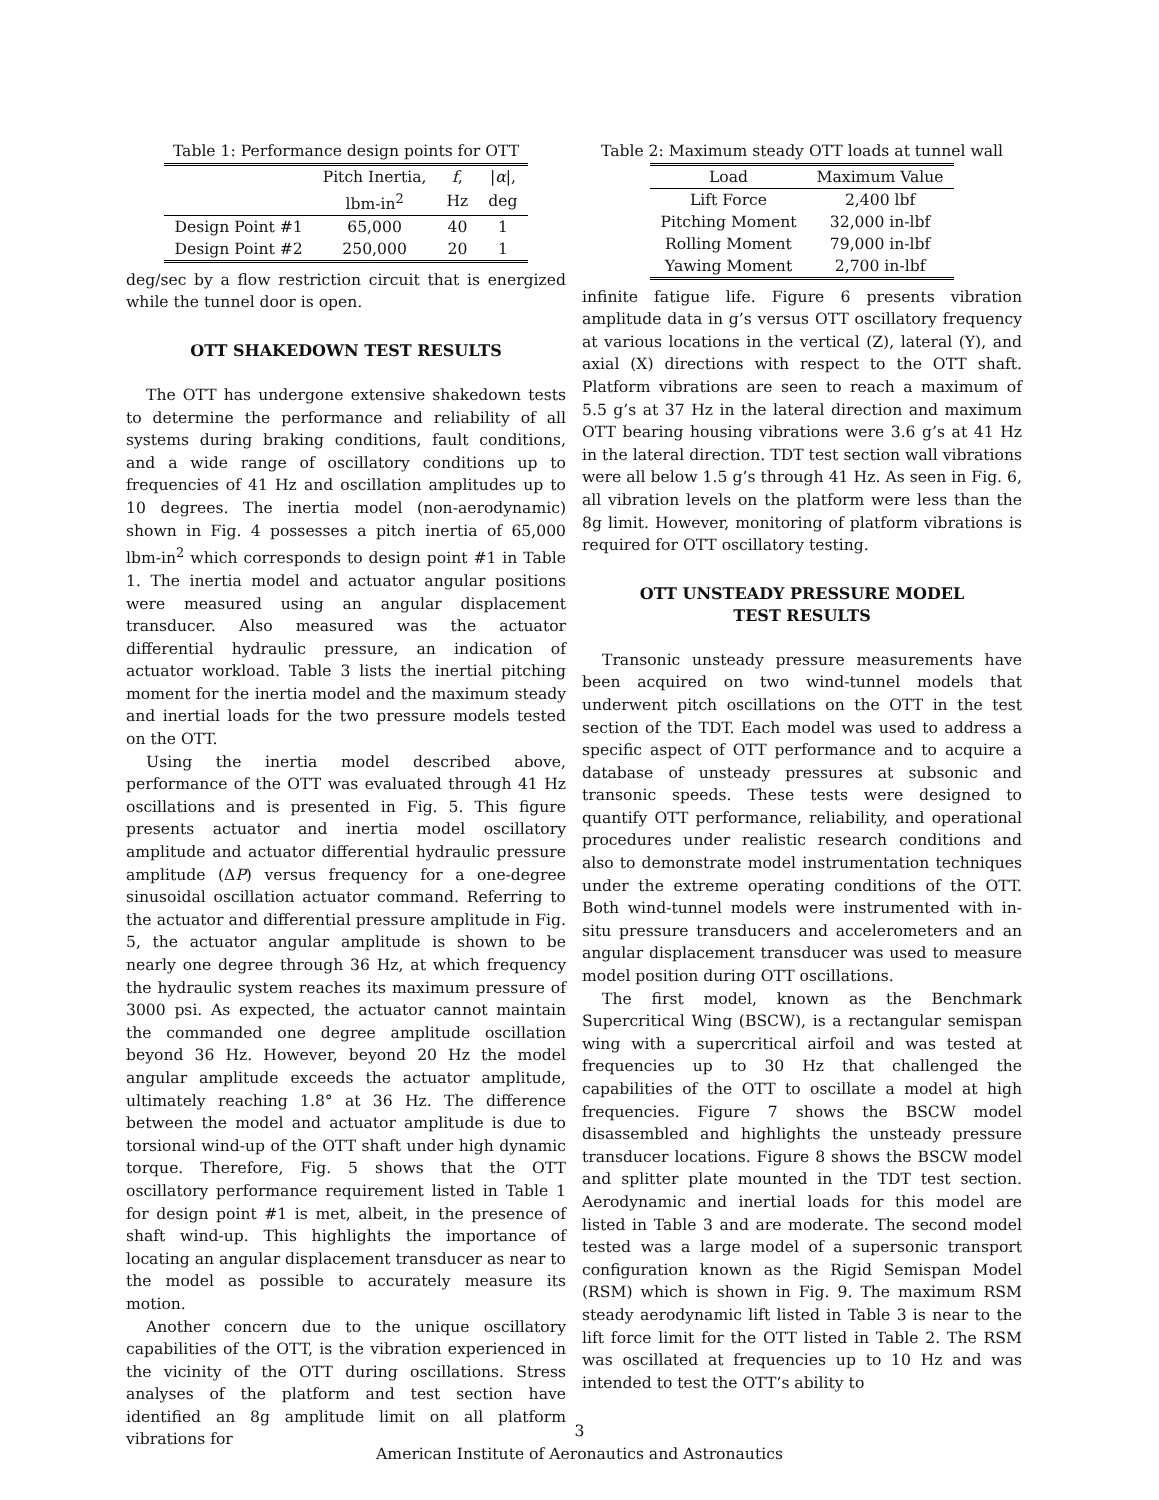Table 1: Performance design points for OTT
| | Pitch Inertia, | f , | / α /, |
| --- | --- | --- | --- |
| | lbm-in<sup>2</sup> | Hz | deg |
| Design Point #1 | 65,000 | 40 | 1 |
| Design Point #2 | 250,000 | 20 | 1 |
deg/sec by a flow restriction circuit that is energized while the tunnel door is open.
OTT SHAKEDOWN TEST RESULTS
The OTT has undergone extensive shakedown tests to determine the performance and reliability of all systems during braking conditions, fault conditions, and a wide range of oscillatory conditions up to frequencies of 41 Hz and oscillation amplitudes up to 10 degrees. The inertia model (non-aerodynamic) shown in Fig. 4 possesses a pitch inertia of 65,000 lbm-in<sup>2</sup> which corresponds to design point #1 in Table 1. The inertia model and actuator angular positions were measured using an angular displacement transducer. Also measured was the actuator differential hydraulic pressure, an indication of actuator workload. Table 3 lists the inertial pitching moment for the inertia model and the maximum steady and inertial loads for the two pressure models tested on the OTT.
Using the inertia model described above, performance of the OTT was evaluated through 41 Hz oscillations and is presented in Fig. 5. This figure presents actuator and inertia model oscillatory amplitude and actuator differential hydraulic pressure amplitude (ΔP) versus frequency for a one-degree sinusoidal oscillation actuator command. Referring to the actuator and differential pressure amplitude in Fig. 5, the actuator angular amplitude is shown to be nearly one degree through 36 Hz, at which frequency the hydraulic system reaches its maximum pressure of 3000 psi. As expected, the actuator cannot maintain the commanded one degree amplitude oscillation beyond 36 Hz. However, beyond 20 Hz the model angular amplitude exceeds the actuator amplitude, ultimately reaching 1.8° at 36 Hz. The difference between the model and actuator amplitude is due to torsional wind-up of the OTT shaft under high dynamic torque. Therefore, Fig. 5 shows that the OTT oscillatory performance requirement listed in Table 1 for design point #1 is met, albeit, in the presence of shaft wind-up. This highlights the importance of locating an angular displacement transducer as near to the model as possible to accurately measure its motion.
Another concern due to the unique oscillatory capabilities of the OTT, is the vibration experienced in the vicinity of the OTT during oscillations. Stress analyses of the platform and test section have identified an 8g amplitude limit on all platform vibrations for
Table 2: Maximum steady OTT loads at tunnel wall
| Load | Maximum Value |
| --- | --- |
| Lift Force | 2,400 lbf |
| Pitching Moment | 32,000 in-lbf |
| Rolling Moment | 79,000 in-lbf |
| Yawing Moment | 2,700 in-lbf |
infinite fatigue life. Figure 6 presents vibration amplitude data in g’s versus OTT oscillatory frequency at various locations in the vertical (Z), lateral (Y), and axial (X) directions with respect to the OTT shaft. Platform vibrations are seen to reach a maximum of 5.5 g’s at 37 Hz in the lateral direction and maximum OTT bearing housing vibrations were 3.6 g’s at 41 Hz in the lateral direction. TDT test section wall vibrations were all below 1.5 g’s through 41 Hz. As seen in Fig. 6, all vibration levels on the platform were less than the 8g limit. However, monitoring of platform vibrations is required for OTT oscillatory testing.
OTT UNSTEADY PRESSURE MODEL
TEST RESULTS
Transonic unsteady pressure measurements have been acquired on two wind-tunnel models that underwent pitch oscillations on the OTT in the test section of the TDT. Each model was used to address a specific aspect of OTT performance and to acquire a database of unsteady pressures at subsonic and transonic speeds. These tests were designed to quantify OTT performance, reliability, and operational procedures under realistic research conditions and also to demonstrate model instrumentation techniques under the extreme operating conditions of the OTT. Both wind-tunnel models were instrumented with in-situ pressure transducers and accelerometers and an angular displacement transducer was used to measure model position during OTT oscillations.
The first model, known as the Benchmark Supercritical Wing (BSCW), is a rectangular semispan wing with a supercritical airfoil and was tested at frequencies up to 30 Hz that challenged the capabilities of the OTT to oscillate a model at high frequencies. Figure 7 shows the BSCW model disassembled and highlights the unsteady pressure transducer locations. Figure 8 shows the BSCW model and splitter plate mounted in the TDT test section. Aerodynamic and inertial loads for this model are listed in Table 3 and are moderate. The second model tested was a large model of a supersonic transport configuration known as the Rigid Semispan Model (RSM) which is shown in Fig. 9. The maximum RSM steady aerodynamic lift listed in Table 3 is near to the lift force limit for the OTT listed in Table 2. The RSM was oscillated at frequencies up to 10 Hz and was intended to test the OTT’s ability to
3
American Institute of Aeronautics and Astronautics